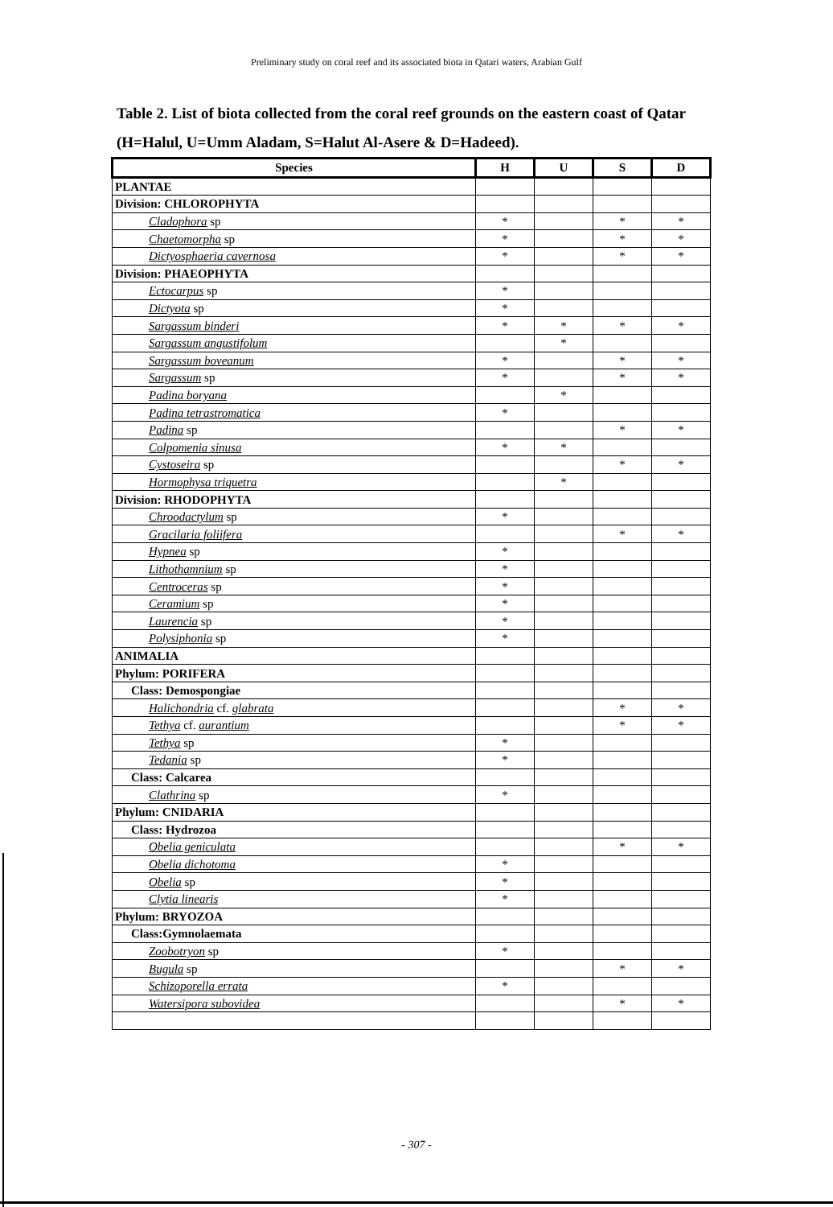Preliminary study on coral reef and its associated biota in Qatari waters, Arabian Gulf
Table 2. List of biota collected from the coral reef grounds on the eastern coast of Qatar (H=Halul, U=Umm Aladam, S=Halut Al-Asere & D=Hadeed).
| Species | H | U | S | D |
| --- | --- | --- | --- | --- |
| PLANTAE | | | | |
| Division: CHLOROPHYTA | | | | |
| Cladophora sp | * | | * | * |
| Chaetomorpha sp | * | | * | * |
| Dictyosphaeria cavernosa | * | | * | * |
| Division: PHAEOPHYTA | | | | |
| Ectocarpus sp | * | | | |
| Dictyota sp | * | | | |
| Sargassum binderi | * | * | * | * |
| Sargassum angustifolum | | * | | |
| Sargassum boveanum | * | | * | * |
| Sargassum sp | * | | * | * |
| Padina boryana | | * | | |
| Padina tetrastromatica | * | | | |
| Padina sp | | | * | * |
| Colpomenia sinusa | * | * | | |
| Cystoseira sp | | | * | * |
| Hormophysa triquetra | | * | | |
| Division: RHODOPHYTA | | | | |
| Chroodactylum sp | * | | | |
| Gracilaria foliifera | | | * | * |
| Hypnea sp | * | | | |
| Lithothamnium sp | * | | | |
| Centroceras sp | * | | | |
| Ceramium sp | * | | | |
| Laurencia sp | * | | | |
| Polysiphonia sp | * | | | |
| ANIMALIA | | | | |
| Phylum: PORIFERA | | | | |
| Class: Demospongiae | | | | |
| Halichondria cf. glabrata | | | * | * |
| Tethya cf. aurantium | | | * | * |
| Tethya sp | * | | | |
| Tedania sp | * | | | |
| Class: Calcarea | | | | |
| Clathrina sp | * | | | |
| Phylum: CNIDARIA | | | | |
| Class: Hydrozoa | | | | |
| Obelia geniculata | | | * | * |
| Obelia dichotoma | * | | | |
| Obelia sp | * | | | |
| Clytia linearis | * | | | |
| Phylum: BRYOZOA | | | | |
| Class:Gymnolaemata | | | | |
| Zoobotryon sp | * | | | |
| Bugula sp | | | * | * |
| Schizoporella errata | * | | | |
| Watersipora subovidea | | | * | * |
- 307 -